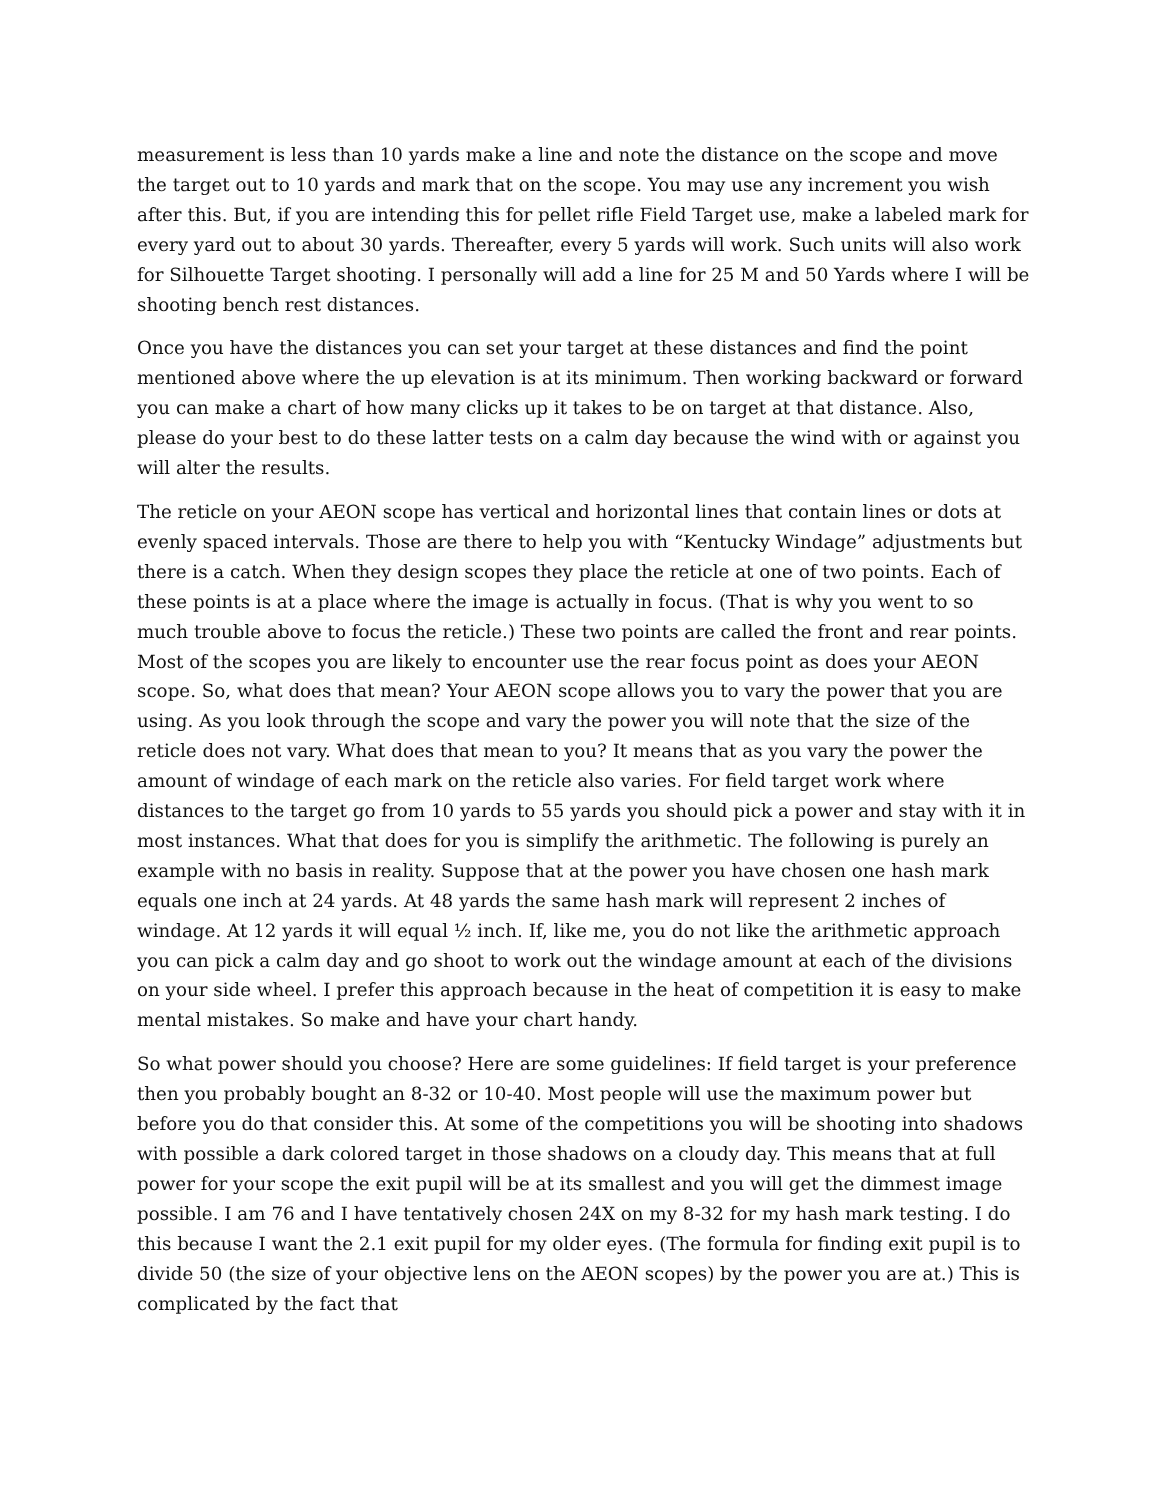measurement is less than 10 yards make a line and note the distance on the scope and move the target out to 10 yards and mark that on the scope. You may use any increment you wish after this. But, if you are intending this for pellet rifle Field Target use, make a labeled mark for every yard out to about 30 yards. Thereafter, every 5 yards will work. Such units will also work for Silhouette Target shooting. I personally will add a line for 25 M and 50 Yards where I will be shooting bench rest distances.
Once you have the distances you can set your target at these distances and find the point mentioned above where the up elevation is at its minimum. Then working backward or forward you can make a chart of how many clicks up it takes to be on target at that distance. Also, please do your best to do these latter tests on a calm day because the wind with or against you will alter the results.
The reticle on your AEON scope has vertical and horizontal lines that contain lines or dots at evenly spaced intervals. Those are there to help you with “Kentucky Windage” adjustments but there is a catch. When they design scopes they place the reticle at one of two points. Each of these points is at a place where the image is actually in focus. (That is why you went to so much trouble above to focus the reticle.) These two points are called the front and rear points. Most of the scopes you are likely to encounter use the rear focus point as does your AEON scope. So, what does that mean? Your AEON scope allows you to vary the power that you are using. As you look through the scope and vary the power you will note that the size of the reticle does not vary. What does that mean to you? It means that as you vary the power the amount of windage of each mark on the reticle also varies. For field target work where distances to the target go from 10 yards to 55 yards you should pick a power and stay with it in most instances. What that does for you is simplify the arithmetic. The following is purely an example with no basis in reality. Suppose that at the power you have chosen one hash mark equals one inch at 24 yards. At 48 yards the same hash mark will represent 2 inches of windage. At 12 yards it will equal ½ inch. If, like me, you do not like the arithmetic approach you can pick a calm day and go shoot to work out the windage amount at each of the divisions on your side wheel. I prefer this approach because in the heat of competition it is easy to make mental mistakes. So make and have your chart handy.
So what power should you choose? Here are some guidelines: If field target is your preference then you probably bought an 8-32 or 10-40. Most people will use the maximum power but before you do that consider this. At some of the competitions you will be shooting into shadows with possible a dark colored target in those shadows on a cloudy day. This means that at full power for your scope the exit pupil will be at its smallest and you will get the dimmest image possible. I am 76 and I have tentatively chosen 24X on my 8-32 for my hash mark testing. I do this because I want the 2.1 exit pupil for my older eyes. (The formula for finding exit pupil is to divide 50 (the size of your objective lens on the AEON scopes) by the power you are at.) This is complicated by the fact that